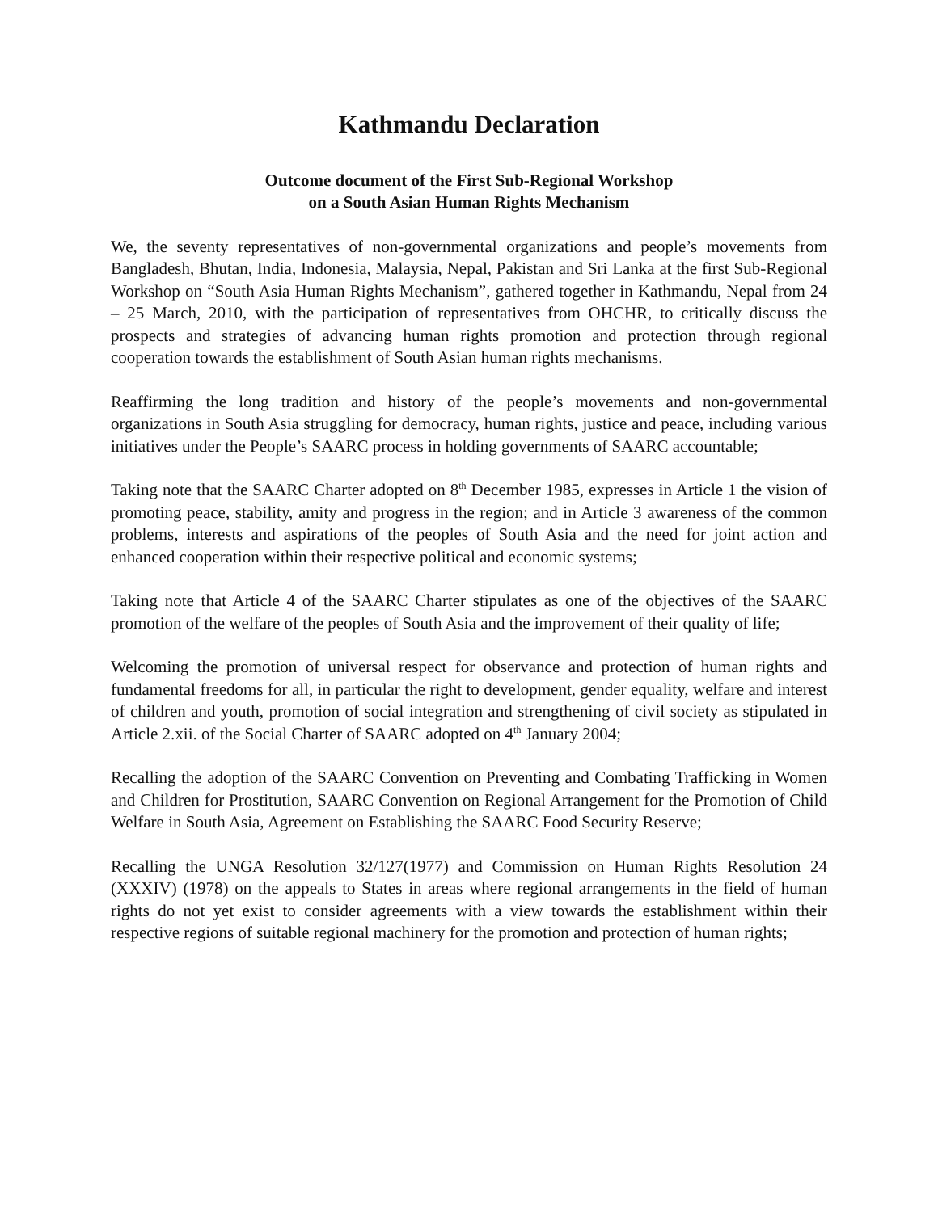Kathmandu Declaration
Outcome document of the First Sub-Regional Workshop
on a South Asian Human Rights Mechanism
We, the seventy representatives of non-governmental organizations and people’s movements from Bangladesh, Bhutan, India, Indonesia, Malaysia, Nepal, Pakistan and Sri Lanka at the first Sub-Regional Workshop on “South Asia Human Rights Mechanism”, gathered together in Kathmandu, Nepal from 24 – 25 March, 2010, with the participation of representatives from OHCHR, to critically discuss the prospects and strategies of advancing human rights promotion and protection through regional cooperation towards the establishment of South Asian human rights mechanisms.
Reaffirming the long tradition and history of the people’s movements and non-governmental organizations in South Asia struggling for democracy, human rights, justice and peace, including various initiatives under the People’s SAARC process in holding governments of SAARC accountable;
Taking note that the SAARC Charter adopted on 8<sup>th</sup> December 1985, expresses in Article 1 the vision of promoting peace, stability, amity and progress in the region; and in Article 3 awareness of the common problems, interests and aspirations of the peoples of South Asia and the need for joint action and enhanced cooperation within their respective political and economic systems;
Taking note that Article 4 of the SAARC Charter stipulates as one of the objectives of the SAARC promotion of the welfare of the peoples of South Asia and the improvement of their quality of life;
Welcoming the promotion of universal respect for observance and protection of human rights and fundamental freedoms for all, in particular the right to development, gender equality, welfare and interest of children and youth, promotion of social integration and strengthening of civil society as stipulated in Article 2.xii. of the Social Charter of SAARC adopted on 4<sup>th</sup> January 2004;
Recalling the adoption of the SAARC Convention on Preventing and Combating Trafficking in Women and Children for Prostitution, SAARC Convention on Regional Arrangement for the Promotion of Child Welfare in South Asia, Agreement on Establishing the SAARC Food Security Reserve;
Recalling the UNGA Resolution 32/127(1977) and Commission on Human Rights Resolution 24 (XXXIV) (1978) on the appeals to States in areas where regional arrangements in the field of human rights do not yet exist to consider agreements with a view towards the establishment within their respective regions of suitable regional machinery for the promotion and protection of human rights;